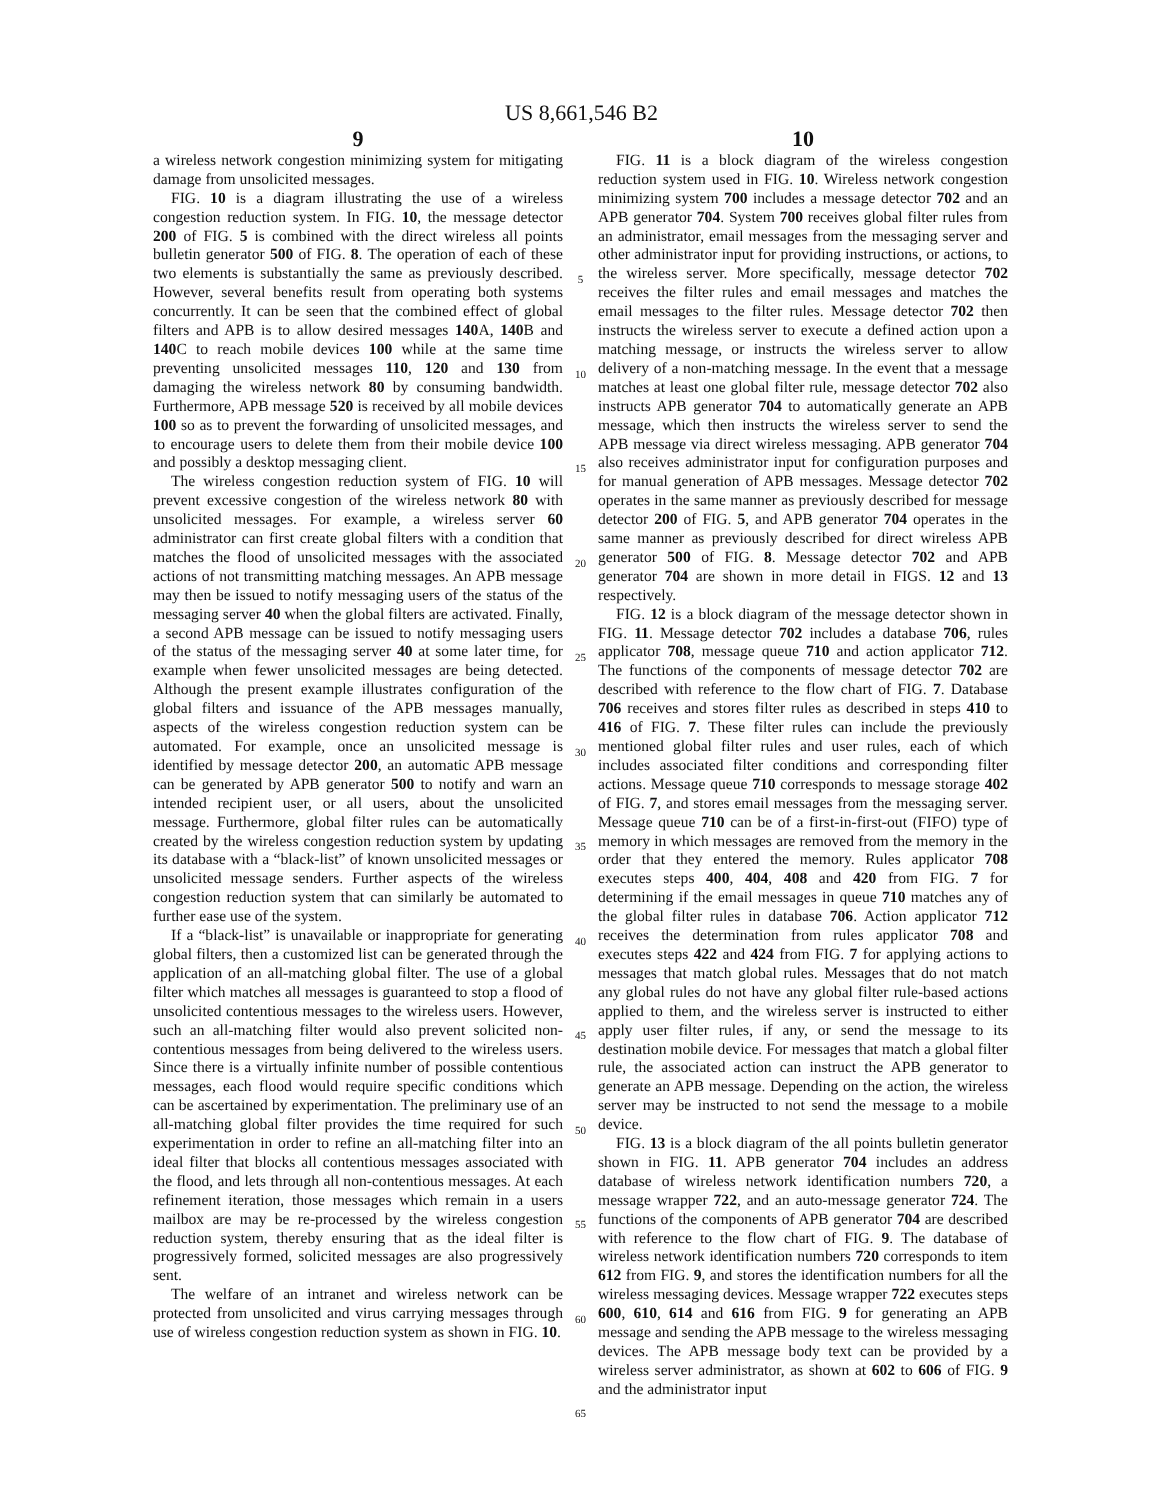US 8,661,546 B2
9
a wireless network congestion minimizing system for mitigating damage from unsolicited messages.
FIG. 10 is a diagram illustrating the use of a wireless congestion reduction system. In FIG. 10, the message detector 200 of FIG. 5 is combined with the direct wireless all points bulletin generator 500 of FIG. 8. The operation of each of these two elements is substantially the same as previously described. However, several benefits result from operating both systems concurrently. It can be seen that the combined effect of global filters and APB is to allow desired messages 140 A, 140 B and 140 C to reach mobile devices 100 while at the same time preventing unsolicited messages 110, 120 and 130 from damaging the wireless network 80 by consuming bandwidth. Furthermore, APB message 520 is received by all mobile devices 100 so as to prevent the forwarding of unsolicited messages, and to encourage users to delete them from their mobile device 100 and possibly a desktop messaging client.
The wireless congestion reduction system of FIG. 10 will prevent excessive congestion of the wireless network 80 with unsolicited messages. For example, a wireless server 60 administrator can first create global filters with a condition that matches the flood of unsolicited messages with the associated actions of not transmitting matching messages. An APB message may then be issued to notify messaging users of the status of the messaging server 40 when the global filters are activated. Finally, a second APB message can be issued to notify messaging users of the status of the messaging server 40 at some later time, for example when fewer unsolicited messages are being detected. Although the present example illustrates configuration of the global filters and issuance of the APB messages manually, aspects of the wireless congestion reduction system can be automated. For example, once an unsolicited message is identified by message detector 200, an automatic APB message can be generated by APB generator 500 to notify and warn an intended recipient user, or all users, about the unsolicited message. Furthermore, global filter rules can be automatically created by the wireless congestion reduction system by updating its database with a “black-list” of known unsolicited messages or unsolicited message senders. Further aspects of the wireless congestion reduction system that can similarly be automated to further ease use of the system.
If a “black-list” is unavailable or inappropriate for generating global filters, then a customized list can be generated through the application of an all-matching global filter. The use of a global filter which matches all messages is guaranteed to stop a flood of unsolicited contentious messages to the wireless users. However, such an all-matching filter would also prevent solicited non-contentious messages from being delivered to the wireless users. Since there is a virtually infinite number of possible contentious messages, each flood would require specific conditions which can be ascertained by experimentation. The preliminary use of an all-matching global filter provides the time required for such experimentation in order to refine an all-matching filter into an ideal filter that blocks all contentious messages associated with the flood, and lets through all non-contentious messages. At each refinement iteration, those messages which remain in a users mailbox are may be re-processed by the wireless congestion reduction system, thereby ensuring that as the ideal filter is progressively formed, solicited messages are also progressively sent.
The welfare of an intranet and wireless network can be protected from unsolicited and virus carrying messages through use of wireless congestion reduction system as shown in FIG. 10.
5
10
15
20
25
30
35
40
45
50
55
60
65
10
FIG. 11 is a block diagram of the wireless congestion reduction system used in FIG. 10. Wireless network congestion minimizing system 700 includes a message detector 702 and an APB generator 704. System 700 receives global filter rules from an administrator, email messages from the messaging server and other administrator input for providing instructions, or actions, to the wireless server. More specifically, message detector 702 receives the filter rules and email messages and matches the email messages to the filter rules. Message detector 702 then instructs the wireless server to execute a defined action upon a matching message, or instructs the wireless server to allow delivery of a non-matching message. In the event that a message matches at least one global filter rule, message detector 702 also instructs APB generator 704 to automatically generate an APB message, which then instructs the wireless server to send the APB message via direct wireless messaging. APB generator 704 also receives administrator input for configuration purposes and for manual generation of APB messages. Message detector 702 operates in the same manner as previously described for message detector 200 of FIG. 5, and APB generator 704 operates in the same manner as previously described for direct wireless APB generator 500 of FIG. 8. Message detector 702 and APB generator 704 are shown in more detail in FIGS. 12 and 13 respectively.
FIG. 12 is a block diagram of the message detector shown in FIG. 11. Message detector 702 includes a database 706, rules applicator 708, message queue 710 and action applicator 712. The functions of the components of message detector 702 are described with reference to the flow chart of FIG. 7. Database 706 receives and stores filter rules as described in steps 410 to 416 of FIG. 7. These filter rules can include the previously mentioned global filter rules and user rules, each of which includes associated filter conditions and corresponding filter actions. Message queue 710 corresponds to message storage 402 of FIG. 7, and stores email messages from the messaging server. Message queue 710 can be of a first-in-first-out (FIFO) type of memory in which messages are removed from the memory in the order that they entered the memory. Rules applicator 708 executes steps 400, 404, 408 and 420 from FIG. 7 for determining if the email messages in queue 710 matches any of the global filter rules in database 706. Action applicator 712 receives the determination from rules applicator 708 and executes steps 422 and 424 from FIG. 7 for applying actions to messages that match global rules. Messages that do not match any global rules do not have any global filter rule-based actions applied to them, and the wireless server is instructed to either apply user filter rules, if any, or send the message to its destination mobile device. For messages that match a global filter rule, the associated action can instruct the APB generator to generate an APB message. Depending on the action, the wireless server may be instructed to not send the message to a mobile device.
FIG. 13 is a block diagram of the all points bulletin generator shown in FIG. 11. APB generator 704 includes an address database of wireless network identification numbers 720, a message wrapper 722, and an auto-message generator 724. The functions of the components of APB generator 704 are described with reference to the flow chart of FIG. 9. The database of wireless network identification numbers 720 corresponds to item 612 from FIG. 9, and stores the identification numbers for all the wireless messaging devices. Message wrapper 722 executes steps 600, 610, 614 and 616 from FIG. 9 for generating an APB message and sending the APB message to the wireless messaging devices. The APB message body text can be provided by a wireless server administrator, as shown at 602 to 606 of FIG. 9 and the administrator input